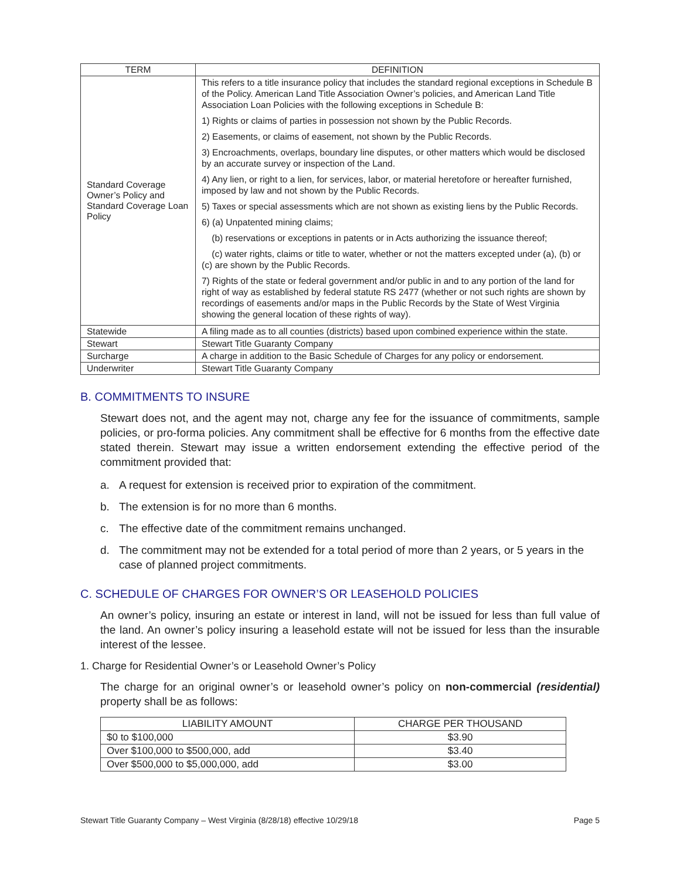| TERM | DEFINITION |
| --- | --- |
| Standard Coverage Owner’s Policy and Standard Coverage Loan Policy | This refers to a title insurance policy that includes the standard regional exceptions in Schedule B of the Policy. American Land Title Association Owner’s policies, and American Land Title Association Loan Policies with the following exceptions in Schedule B: 1) Rights or claims of parties in possession not shown by the Public Records. 2) Easements, or claims of easement, not shown by the Public Records. 3) Encroachments, overlaps, boundary line disputes, or other matters which would be disclosed by an accurate survey or inspection of the Land. 4) Any lien, or right to a lien, for services, labor, or material heretofore or hereafter furnished, imposed by law and not shown by the Public Records. 5) Taxes or special assessments which are not shown as existing liens by the Public Records. 6) (a) Unpatented mining claims; (b) reservations or exceptions in patents or in Acts authorizing the issuance thereof; (c) water rights, claims or title to water, whether or not the matters excepted under (a), (b) or (c) are shown by the Public Records. 7) Rights of the state or federal government and/or public in and to any portion of the land for right of way as established by federal statute RS 2477 (whether or not such rights are shown by recordings of easements and/or maps in the Public Records by the State of West Virginia showing the general location of these rights of way). |
| Statewide | A filing made as to all counties (districts) based upon combined experience within the state. |
| Stewart | Stewart Title Guaranty Company |
| Surcharge | A charge in addition to the Basic Schedule of Charges for any policy or endorsement. |
| Underwriter | Stewart Title Guaranty Company |
B. COMMITMENTS TO INSURE
Stewart does not, and the agent may not, charge any fee for the issuance of commitments, sample policies, or pro-forma policies. Any commitment shall be effective for 6 months from the effective date stated therein. Stewart may issue a written endorsement extending the effective period of the commitment provided that:
a. A request for extension is received prior to expiration of the commitment.
b. The extension is for no more than 6 months.
c. The effective date of the commitment remains unchanged.
d. The commitment may not be extended for a total period of more than 2 years, or 5 years in the case of planned project commitments.
C. SCHEDULE OF CHARGES FOR OWNER’S OR LEASEHOLD POLICIES
An owner’s policy, insuring an estate or interest in land, will not be issued for less than full value of the land. An owner’s policy insuring a leasehold estate will not be issued for less than the insurable interest of the lessee.
1. Charge for Residential Owner’s or Leasehold Owner’s Policy
The charge for an original owner’s or leasehold owner’s policy on non-commercial (residential) property shall be as follows:
| LIABILITY AMOUNT | CHARGE PER THOUSAND |
| --- | --- |
| $0 to $100,000 | $3.90 |
| Over $100,000 to $500,000, add | $3.40 |
| Over $500,000 to $5,000,000, add | $3.00 |
Stewart Title Guaranty Company – West Virginia (8/28/18) effective 10/29/18 Page 5